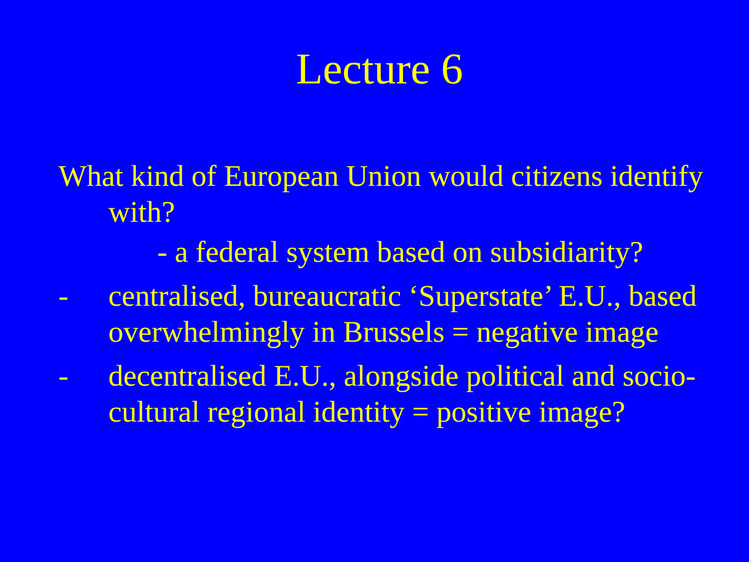Lecture 6
What kind of European Union would citizens identify with?
- a federal system based on subsidiarity?
- centralised, bureaucratic ‘Superstate’ E.U., based overwhelmingly in Brussels = negative image
- decentralised E.U., alongside political and socio-cultural regional identity = positive image?